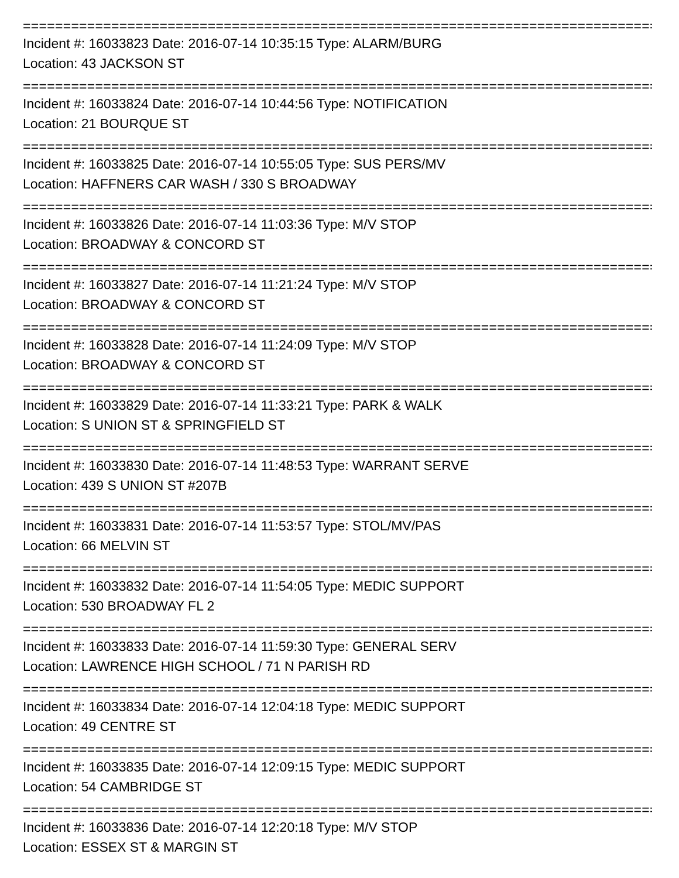================================================================================
Incident #: 16033823 Date: 2016-07-14 10:35:15 Type: ALARM/BURG
Location: 43 JACKSON ST
================================================================================
Incident #: 16033824 Date: 2016-07-14 10:44:56 Type: NOTIFICATION
Location: 21 BOURQUE ST
================================================================================
Incident #: 16033825 Date: 2016-07-14 10:55:05 Type: SUS PERS/MV
Location: HAFFNERS CAR WASH / 330 S BROADWAY
================================================================================
Incident #: 16033826 Date: 2016-07-14 11:03:36 Type: M/V STOP
Location: BROADWAY & CONCORD ST
================================================================================
Incident #: 16033827 Date: 2016-07-14 11:21:24 Type: M/V STOP
Location: BROADWAY & CONCORD ST
================================================================================
Incident #: 16033828 Date: 2016-07-14 11:24:09 Type: M/V STOP
Location: BROADWAY & CONCORD ST
================================================================================
Incident #: 16033829 Date: 2016-07-14 11:33:21 Type: PARK & WALK
Location: S UNION ST & SPRINGFIELD ST
================================================================================
Incident #: 16033830 Date: 2016-07-14 11:48:53 Type: WARRANT SERVE
Location: 439 S UNION ST #207B
================================================================================
Incident #: 16033831 Date: 2016-07-14 11:53:57 Type: STOL/MV/PAS
Location: 66 MELVIN ST
================================================================================
Incident #: 16033832 Date: 2016-07-14 11:54:05 Type: MEDIC SUPPORT
Location: 530 BROADWAY FL 2
================================================================================
Incident #: 16033833 Date: 2016-07-14 11:59:30 Type: GENERAL SERV
Location: LAWRENCE HIGH SCHOOL / 71 N PARISH RD
================================================================================
Incident #: 16033834 Date: 2016-07-14 12:04:18 Type: MEDIC SUPPORT
Location: 49 CENTRE ST
================================================================================
Incident #: 16033835 Date: 2016-07-14 12:09:15 Type: MEDIC SUPPORT
Location: 54 CAMBRIDGE ST
================================================================================
Incident #: 16033836 Date: 2016-07-14 12:20:18 Type: M/V STOP
Location: ESSEX ST & MARGIN ST